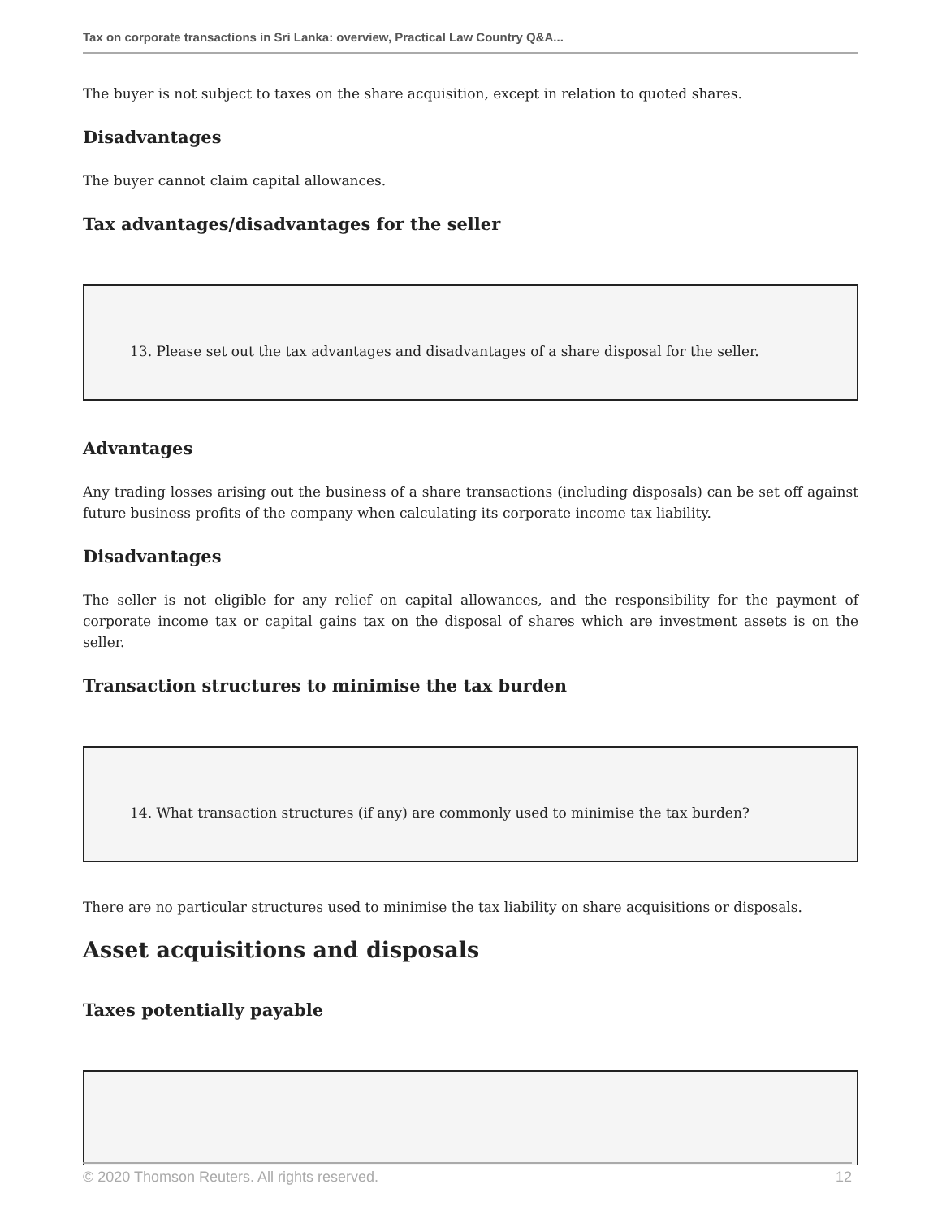Tax on corporate transactions in Sri Lanka: overview, Practical Law Country Q&A...
The buyer is not subject to taxes on the share acquisition, except in relation to quoted shares.
Disadvantages
The buyer cannot claim capital allowances.
Tax advantages/disadvantages for the seller
13. Please set out the tax advantages and disadvantages of a share disposal for the seller.
Advantages
Any trading losses arising out the business of a share transactions (including disposals) can be set off against future business profits of the company when calculating its corporate income tax liability.
Disadvantages
The seller is not eligible for any relief on capital allowances, and the responsibility for the payment of corporate income tax or capital gains tax on the disposal of shares which are investment assets is on the seller.
Transaction structures to minimise the tax burden
14. What transaction structures (if any) are commonly used to minimise the tax burden?
There are no particular structures used to minimise the tax liability on share acquisitions or disposals.
Asset acquisitions and disposals
Taxes potentially payable
© 2020 Thomson Reuters. All rights reserved. 12